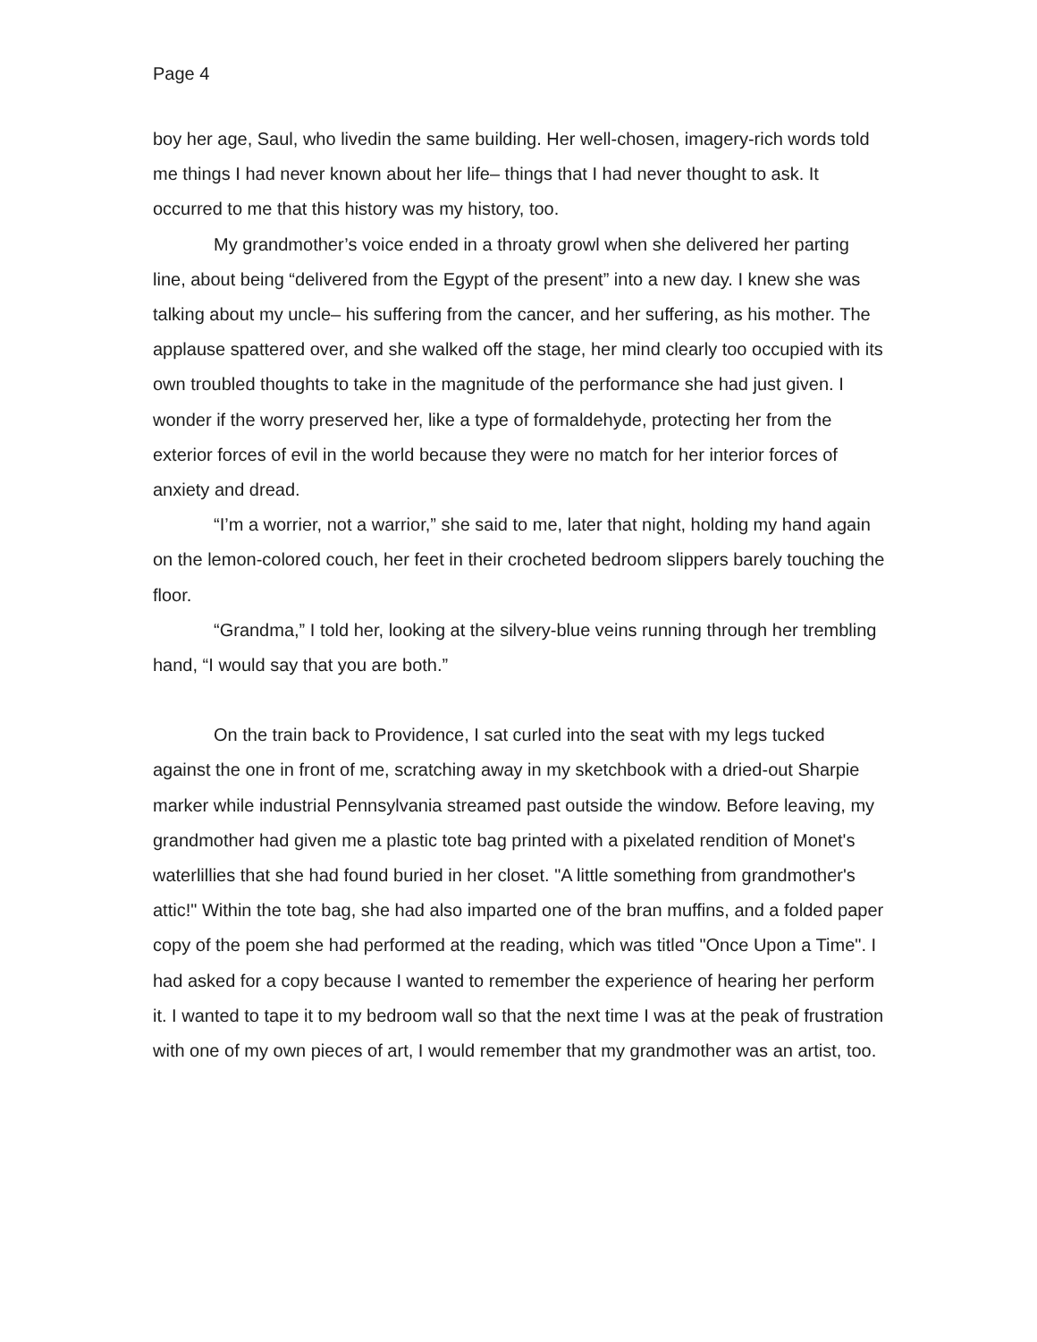Page 4
boy her age, Saul, who livedin the same building. Her well-chosen, imagery-rich words told me things I had never known about her life– things that I had never thought to ask. It occurred to me that this history was my history, too.
My grandmother’s voice ended in a throaty growl when she delivered her parting line, about being “delivered from the Egypt of the present” into a new day. I knew she was talking about my uncle– his suffering from the cancer, and her suffering, as his mother. The applause spattered over, and she walked off the stage, her mind clearly too occupied with its own troubled thoughts to take in the magnitude of the performance she had just given. I wonder if the worry preserved her, like a type of formaldehyde, protecting her from the exterior forces of evil in the world because they were no match for her interior forces of anxiety and dread.
“I’m a worrier, not a warrior,” she said to me, later that night, holding my hand again on the lemon-colored couch, her feet in their crocheted bedroom slippers barely touching the floor.
“Grandma,” I told her, looking at the silvery-blue veins running through her trembling hand, “I would say that you are both.”
On the train back to Providence, I sat curled into the seat with my legs tucked against the one in front of me, scratching away in my sketchbook with a dried-out Sharpie marker while industrial Pennsylvania streamed past outside the window. Before leaving, my grandmother had given me a plastic tote bag printed with a pixelated rendition of Monet's waterlillies that she had found buried in her closet. "A little something from grandmother's attic!" Within the tote bag, she had also imparted one of the bran muffins, and a folded paper copy of the poem she had performed at the reading, which was titled "Once Upon a Time". I had asked for a copy because I wanted to remember the experience of hearing her perform it. I wanted to tape it to my bedroom wall so that the next time I was at the peak of frustration with one of my own pieces of art, I would remember that my grandmother was an artist, too.